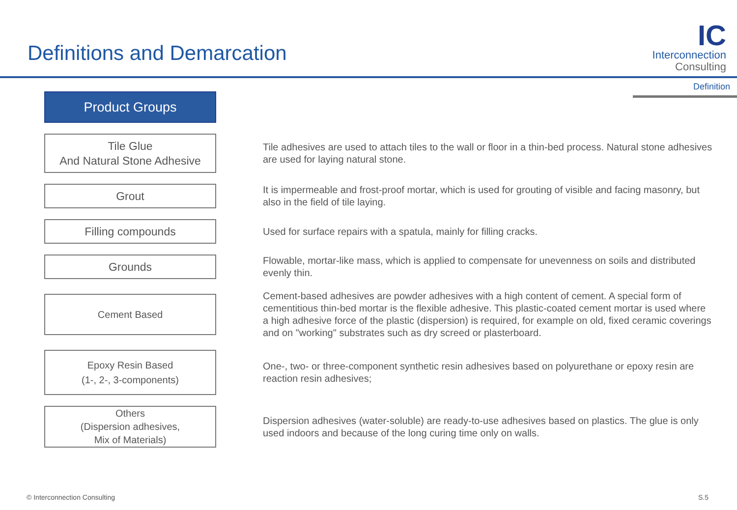Definitions and Demarcation
IC
Interconnection
Consulting
Definition
Product Groups
Tile Glue
And Natural Stone Adhesive
Tile adhesives are used to attach tiles to the wall or floor in a thin-bed process. Natural stone adhesives are used for laying natural stone.
Grout
It is impermeable and frost-proof mortar, which is used for grouting of visible and facing masonry, but also in the field of tile laying.
Filling compounds
Used for surface repairs with a spatula, mainly for filling cracks.
Grounds
Flowable, mortar-like mass, which is applied to compensate for unevenness on soils and distributed evenly thin.
Cement Based
Cement-based adhesives are powder adhesives with a high content of cement. A special form of cementitious thin-bed mortar is the flexible adhesive. This plastic-coated cement mortar is used where a high adhesive force of the plastic (dispersion) is required, for example on old, fixed ceramic coverings and on "working" substrates such as dry screed or plasterboard.
Epoxy Resin Based
(1-, 2-, 3-components)
One-, two- or three-component synthetic resin adhesives based on polyurethane or epoxy resin are reaction resin adhesives;
Others
(Dispersion adhesives,
Mix of Materials)
Dispersion adhesives (water-soluble) are ready-to-use adhesives based on plastics. The glue is only used indoors and because of the long curing time only on walls.
© Interconnection Consulting S.5